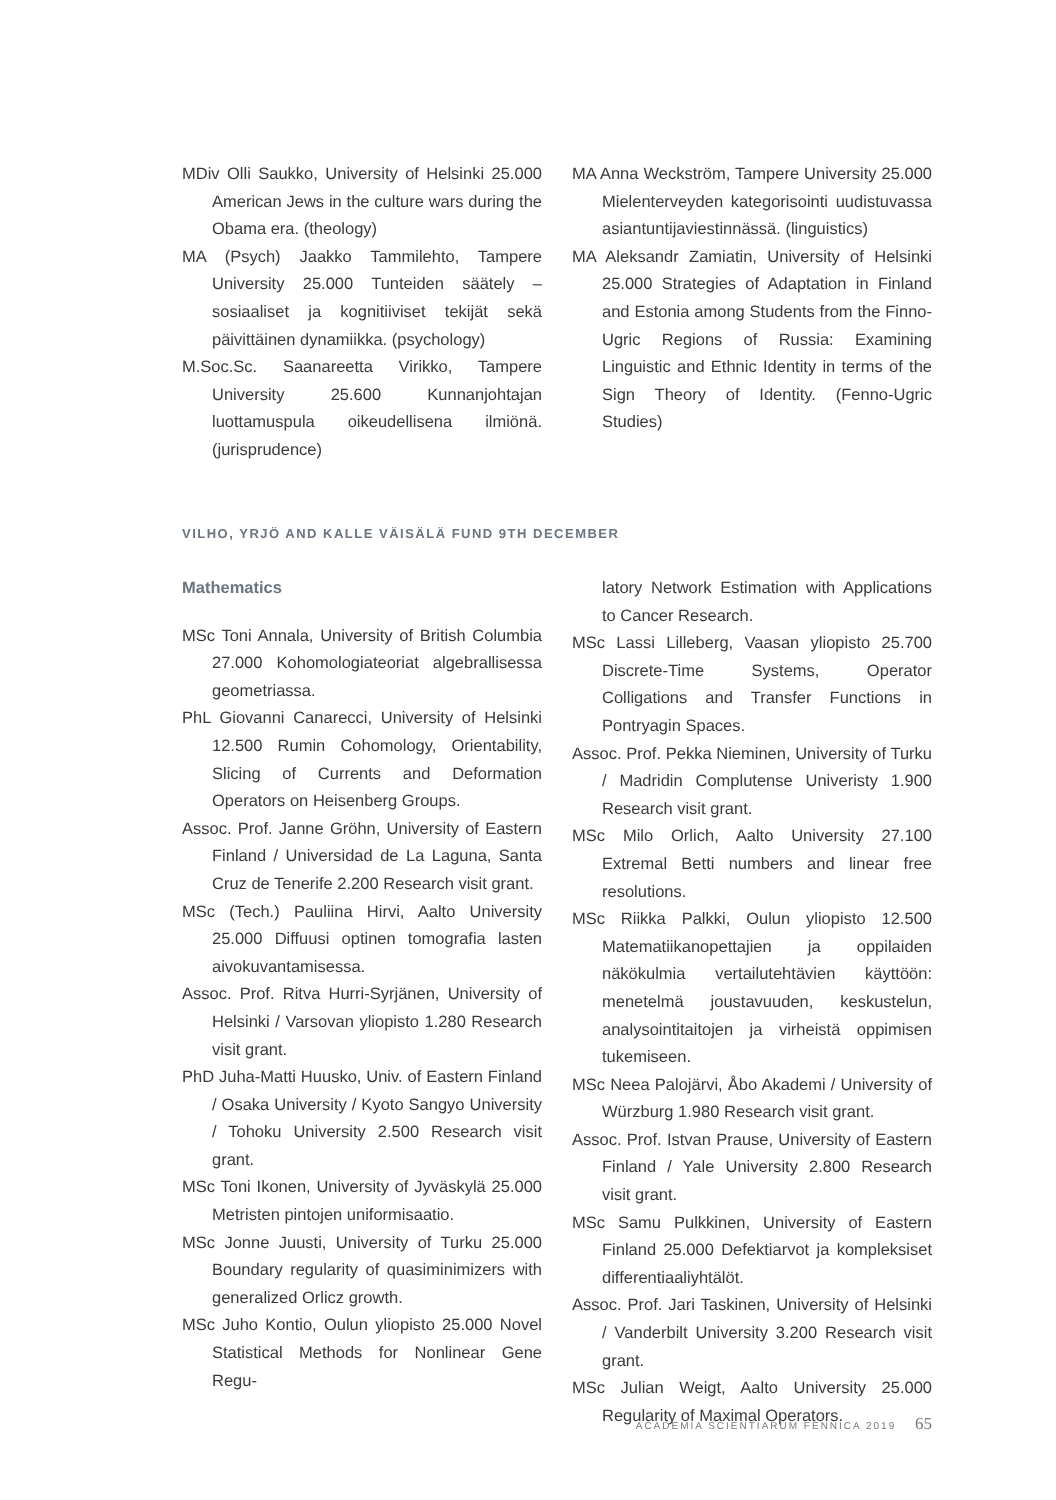MDiv Olli Saukko, University of Helsinki 25.000 American Jews in the culture wars during the Obama era. (theology)
MA (Psych) Jaakko Tammilehto, Tampere University 25.000 Tunteiden säätely – sosiaaliset ja kognitiiviset tekijät sekä päivittäinen dynamiikka. (psychology)
M.Soc.Sc. Saanareetta Virikko, Tampere University 25.600 Kunnanjohtajan luottamuspula oikeudellisena ilmiönä. (jurisprudence)
MA Anna Weckström, Tampere University 25.000 Mielenterveyden kategorisointi uudistuvassa asiantuntijaviestinnässä. (linguistics)
MA Aleksandr Zamiatin, University of Helsinki 25.000 Strategies of Adaptation in Finland and Estonia among Students from the Finno-Ugric Regions of Russia: Examining Linguistic and Ethnic Identity in terms of the Sign Theory of Identity. (Fenno-Ugric Studies)
VILHO, YRJÖ AND KALLE VÄISÄLÄ FUND 9TH DECEMBER
Mathematics
MSc Toni Annala, University of British Columbia 27.000 Kohomologiateoriat algebrallisessa geometriassa.
PhL Giovanni Canarecci, University of Helsinki 12.500 Rumin Cohomology, Orientability, Slicing of Currents and Deformation Operators on Heisenberg Groups.
Assoc. Prof. Janne Gröhn, University of Eastern Finland / Universidad de La Laguna, Santa Cruz de Tenerife 2.200 Research visit grant.
MSc (Tech.) Pauliina Hirvi, Aalto University 25.000 Diffuusi optinen tomografia lasten aivokuvantamisessa.
Assoc. Prof. Ritva Hurri-Syrjänen, University of Helsinki / Varsovan yliopisto 1.280 Research visit grant.
PhD Juha-Matti Huusko, Univ. of Eastern Finland / Osaka University / Kyoto Sangyo University / Tohoku University 2.500 Research visit grant.
MSc Toni Ikonen, University of Jyväskylä 25.000 Metristen pintojen uniformisaatio.
MSc Jonne Juusti, University of Turku 25.000 Boundary regularity of quasiminimizers with generalized Orlicz growth.
MSc Juho Kontio, Oulun yliopisto 25.000 Novel Statistical Methods for Nonlinear Gene Regu-
latory Network Estimation with Applications to Cancer Research.
MSc Lassi Lilleberg, Vaasan yliopisto 25.700 Discrete-Time Systems, Operator Colligations and Transfer Functions in Pontryagin Spaces.
Assoc. Prof. Pekka Nieminen, University of Turku / Madridin Complutense Univeristy 1.900 Research visit grant.
MSc Milo Orlich, Aalto University 27.100 Extremal Betti numbers and linear free resolutions.
MSc Riikka Palkki, Oulun yliopisto 12.500 Matematiikanopettajien ja oppilaiden näkökulmia vertailutehtävien käyttöön: menetelmä joustavuuden, keskustelun, analysointitaitojen ja virheistä oppimisen tukemiseen.
MSc Neea Palojärvi, Åbo Akademi / University of Würzburg 1.980 Research visit grant.
Assoc. Prof. Istvan Prause, University of Eastern Finland / Yale University 2.800 Research visit grant.
MSc Samu Pulkkinen, University of Eastern Finland 25.000 Defektiarvot ja kompleksiset differentiaaliyhtälöt.
Assoc. Prof. Jari Taskinen, University of Helsinki / Vanderbilt University 3.200 Research visit grant.
MSc Julian Weigt, Aalto University 25.000 Regularity of Maximal Operators.
ACADEMIA SCIENTIARUM FENNICA 2019 65